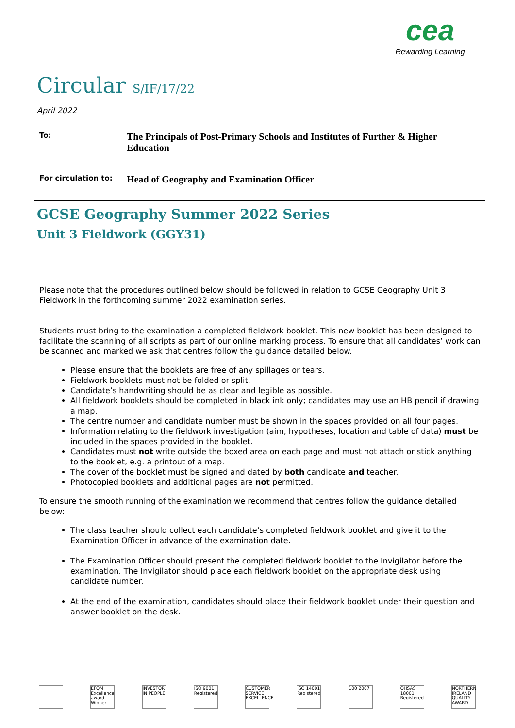cea
Rewarding Learning
Circular S/IF/17/22
April 2022
To:
The Principals of Post-Primary Schools and Institutes of Further & Higher Education
For circulation to:
Head of Geography and Examination Officer
GCSE Geography Summer 2022 Series
Unit 3 Fieldwork (GGY31)
Please note that the procedures outlined below should be followed in relation to GCSE Geography Unit 3 Fieldwork in the forthcoming summer 2022 examination series.
Students must bring to the examination a completed fieldwork booklet. This new booklet has been designed to facilitate the scanning of all scripts as part of our online marking process. To ensure that all candidates’ work can be scanned and marked we ask that centres follow the guidance detailed below.
Please ensure that the booklets are free of any spillages or tears.
Fieldwork booklets must not be folded or split.
Candidate’s handwriting should be as clear and legible as possible.
All fieldwork booklets should be completed in black ink only; candidates may use an HB pencil if drawing a map.
The centre number and candidate number must be shown in the spaces provided on all four pages.
Information relating to the fieldwork investigation (aim, hypotheses, location and table of data) must be included in the spaces provided in the booklet.
Candidates must not write outside the boxed area on each page and must not attach or stick anything to the booklet, e.g. a printout of a map.
The cover of the booklet must be signed and dated by both candidate and teacher.
Photocopied booklets and additional pages are not permitted.
To ensure the smooth running of the examination we recommend that centres follow the guidance detailed below:
The class teacher should collect each candidate’s completed fieldwork booklet and give it to the Examination Officer in advance of the examination date.
The Examination Officer should present the completed fieldwork booklet to the Invigilator before the examination. The Invigilator should place each fieldwork booklet on the appropriate desk using candidate number.
At the end of the examination, candidates should place their fieldwork booklet under their question and answer booklet on the desk.
EFQM Excellence award Winner
INVESTOR IN PEOPLE
ISO 9001 Registered
CUSTOMER SERVICE EXCELLENCE
ISO 14001 Registered
100 2007 OHSAS 18001 Registered
NORTHERN IRELAND QUALITY AWARD